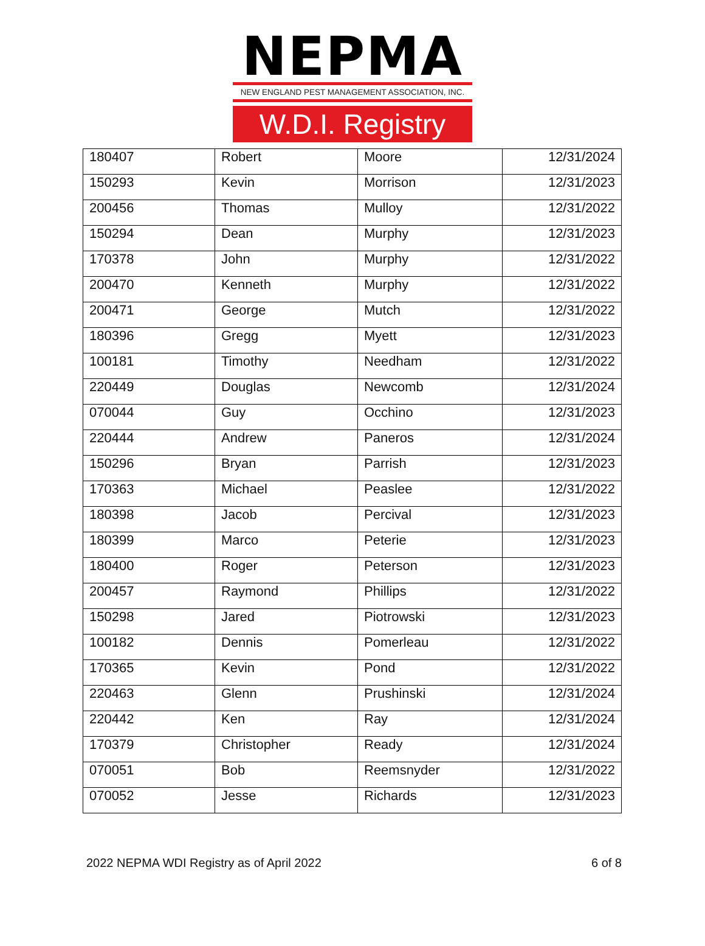NEPMA
NEW ENGLAND PEST MANAGEMENT ASSOCIATION, INC.
W.D.I. Registry
| 180407 | Robert | Moore | 12/31/2024 |
| 150293 | Kevin | Morrison | 12/31/2023 |
| 200456 | Thomas | Mulloy | 12/31/2022 |
| 150294 | Dean | Murphy | 12/31/2023 |
| 170378 | John | Murphy | 12/31/2022 |
| 200470 | Kenneth | Murphy | 12/31/2022 |
| 200471 | George | Mutch | 12/31/2022 |
| 180396 | Gregg | Myett | 12/31/2023 |
| 100181 | Timothy | Needham | 12/31/2022 |
| 220449 | Douglas | Newcomb | 12/31/2024 |
| 070044 | Guy | Occhino | 12/31/2023 |
| 220444 | Andrew | Paneros | 12/31/2024 |
| 150296 | Bryan | Parrish | 12/31/2023 |
| 170363 | Michael | Peaslee | 12/31/2022 |
| 180398 | Jacob | Percival | 12/31/2023 |
| 180399 | Marco | Peterie | 12/31/2023 |
| 180400 | Roger | Peterson | 12/31/2023 |
| 200457 | Raymond | Phillips | 12/31/2022 |
| 150298 | Jared | Piotrowski | 12/31/2023 |
| 100182 | Dennis | Pomerleau | 12/31/2022 |
| 170365 | Kevin | Pond | 12/31/2022 |
| 220463 | Glenn | Prushinski | 12/31/2024 |
| 220442 | Ken | Ray | 12/31/2024 |
| 170379 | Christopher | Ready | 12/31/2024 |
| 070051 | Bob | Reemsnyder | 12/31/2022 |
| 070052 | Jesse | Richards | 12/31/2023 |
2022 NEPMA WDI Registry as of April 2022 6 of 8